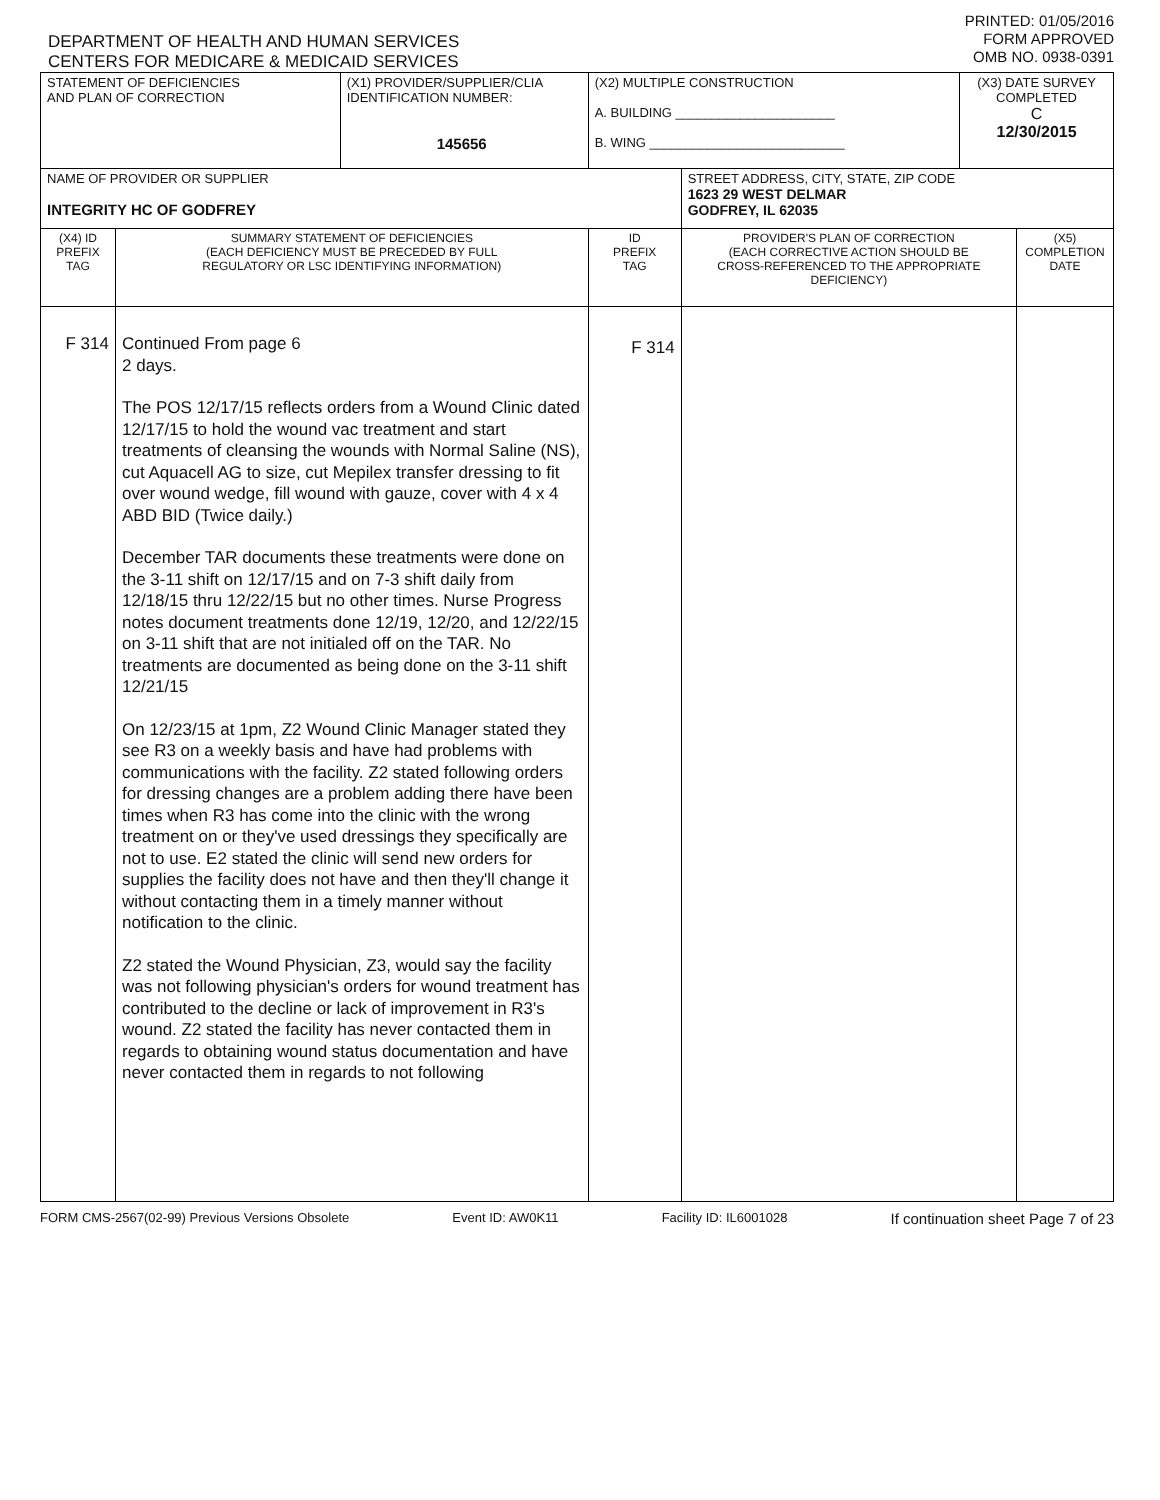DEPARTMENT OF HEALTH AND HUMAN SERVICES
CENTERS FOR MEDICARE & MEDICAID SERVICES
PRINTED: 01/05/2016
FORM APPROVED
OMB NO. 0938-0391
| STATEMENT OF DEFICIENCIES AND PLAN OF CORRECTION | | (X1) PROVIDER/SUPPLIER/CLIA IDENTIFICATION NUMBER: 145656 | (X2) MULTIPLE CONSTRUCTION A. BUILDING ______________________ B. WING ___________________________ | | (X3) DATE SURVEY COMPLETED C 12/30/2015 | |
| NAME OF PROVIDER OR SUPPLIER INTEGRITY HC OF GODFREY | | | | STREET ADDRESS, CITY, STATE, ZIP CODE 1623 29 WEST DELMAR GODFREY, IL 62035 | | |
| (X4) ID PREFIX TAG | SUMMARY STATEMENT OF DEFICIENCIES (EACH DEFICIENCY MUST BE PRECEDED BY FULL REGULATORY OR LSC IDENTIFYING INFORMATION) | | ID PREFIX TAG | PROVIDER'S PLAN OF CORRECTION (EACH CORRECTIVE ACTION SHOULD BE CROSS-REFERENCED TO THE APPROPRIATE DEFICIENCY) | | (X5) COMPLETION DATE |
| F 314 | Continued From page 6 2 days. The POS 12/17/15 reflects orders from a Wound Clinic dated 12/17/15 to hold the wound vac treatment and start treatments of cleansing the wounds with Normal Saline (NS), cut Aquacell AG to size, cut Mepilex transfer dressing to fit over wound wedge, fill wound with gauze, cover with 4 x 4 ABD BID (Twice daily.) December TAR documents these treatments were done on the 3-11 shift on 12/17/15 and on 7-3 shift daily from 12/18/15 thru 12/22/15 but no other times. Nurse Progress notes document treatments done 12/19, 12/20, and 12/22/15 on 3-11 shift that are not initialed off on the TAR. No treatments are documented as being done on the 3-11 shift 12/21/15 On 12/23/15 at 1pm, Z2 Wound Clinic Manager stated they see R3 on a weekly basis and have had problems with communications with the facility. Z2 stated following orders for dressing changes are a problem adding there have been times when R3 has come into the clinic with the wrong treatment on or they've used dressings they specifically are not to use. E2 stated the clinic will send new orders for supplies the facility does not have and then they'll change it without contacting them in a timely manner without notification to the clinic. Z2 stated the Wound Physician, Z3, would say the facility was not following physician's orders for wound treatment has contributed to the decline or lack of improvement in R3's wound. Z2 stated the facility has never contacted them in regards to obtaining wound status documentation and have never contacted them in regards to not following | | F 314 | | | |
FORM CMS-2567(02-99) Previous Versions Obsolete Event ID: AW0K11 Facility ID: IL6001028 If continuation sheet Page 7 of 23